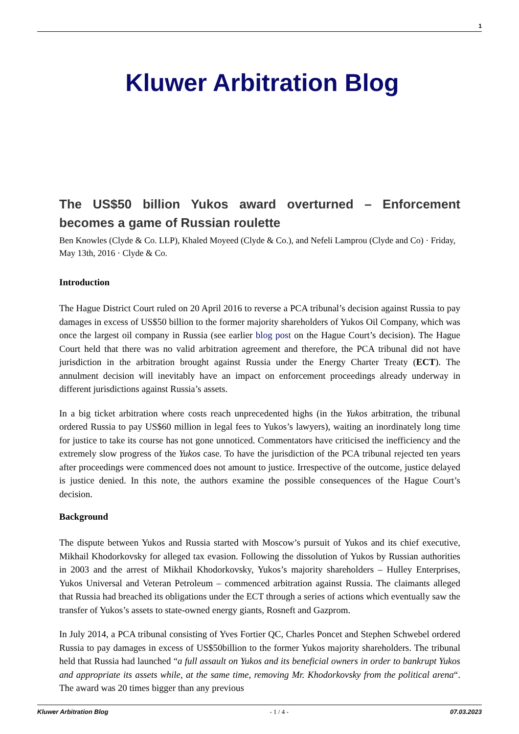1
Kluwer Arbitration Blog
The US$50 billion Yukos award overturned – Enforcement becomes a game of Russian roulette
Ben Knowles (Clyde & Co. LLP), Khaled Moyeed (Clyde & Co.), and Nefeli Lamprou (Clyde and Co) · Friday, May 13th, 2016 · Clyde & Co.
Introduction
The Hague District Court ruled on 20 April 2016 to reverse a PCA tribunal’s decision against Russia to pay damages in excess of US$50 billion to the former majority shareholders of Yukos Oil Company, which was once the largest oil company in Russia (see earlier blog post on the Hague Court’s decision). The Hague Court held that there was no valid arbitration agreement and therefore, the PCA tribunal did not have jurisdiction in the arbitration brought against Russia under the Energy Charter Treaty (ECT). The annulment decision will inevitably have an impact on enforcement proceedings already underway in different jurisdictions against Russia’s assets.
In a big ticket arbitration where costs reach unprecedented highs (in the Yukos arbitration, the tribunal ordered Russia to pay US$60 million in legal fees to Yukos’s lawyers), waiting an inordinately long time for justice to take its course has not gone unnoticed. Commentators have criticised the inefficiency and the extremely slow progress of the Yukos case. To have the jurisdiction of the PCA tribunal rejected ten years after proceedings were commenced does not amount to justice. Irrespective of the outcome, justice delayed is justice denied. In this note, the authors examine the possible consequences of the Hague Court’s decision.
Background
The dispute between Yukos and Russia started with Moscow’s pursuit of Yukos and its chief executive, Mikhail Khodorkovsky for alleged tax evasion. Following the dissolution of Yukos by Russian authorities in 2003 and the arrest of Mikhail Khodorkovsky, Yukos’s majority shareholders – Hulley Enterprises, Yukos Universal and Veteran Petroleum – commenced arbitration against Russia. The claimants alleged that Russia had breached its obligations under the ECT through a series of actions which eventually saw the transfer of Yukos’s assets to state-owned energy giants, Rosneft and Gazprom.
In July 2014, a PCA tribunal consisting of Yves Fortier QC, Charles Poncet and Stephen Schwebel ordered Russia to pay damages in excess of US$50billion to the former Yukos majority shareholders. The tribunal held that Russia had launched “a full assault on Yukos and its beneficial owners in order to bankrupt Yukos and appropriate its assets while, at the same time, removing Mr. Khodorkovsky from the political arena“. The award was 20 times bigger than any previous
Kluwer Arbitration Blog - 1 / 4 - 07.03.2023